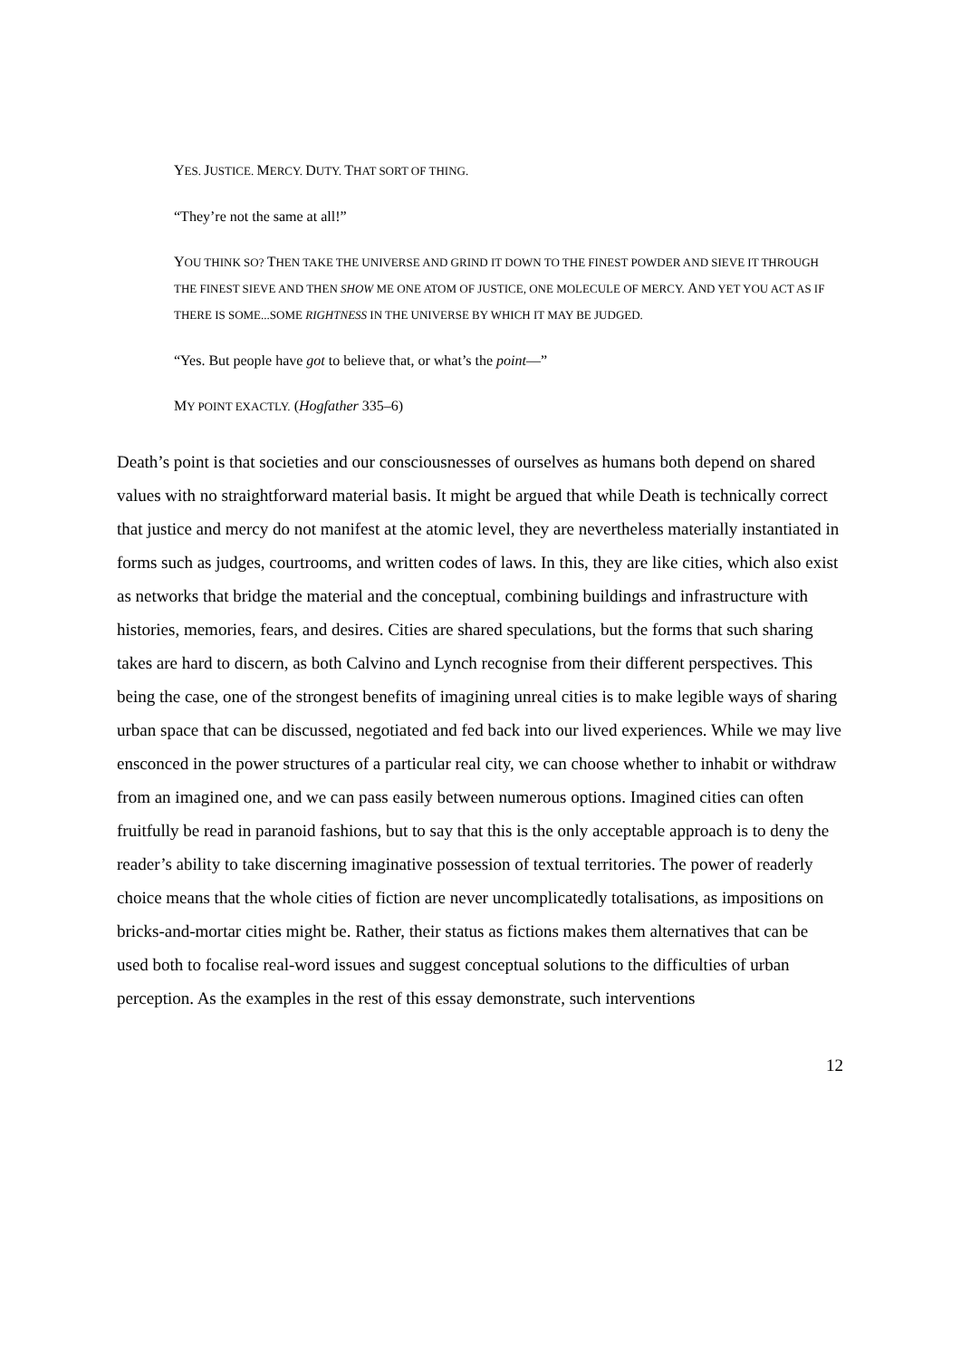YES. JUSTICE. MERCY. DUTY. THAT SORT OF THING.
“They’re not the same at all!”
YOU THINK SO? THEN TAKE THE UNIVERSE AND GRIND IT DOWN TO THE FINEST POWDER AND SIEVE IT THROUGH THE FINEST SIEVE AND THEN SHOW ME ONE ATOM OF JUSTICE, ONE MOLECULE OF MERCY. AND YET YOU ACT AS IF THERE IS SOME...SOME RIGHTNESS IN THE UNIVERSE BY WHICH IT MAY BE JUDGED.
“Yes. But people have got to believe that, or what’s the point—”
MY POINT EXACTLY. (Hogfather 335–6)
Death’s point is that societies and our consciousnesses of ourselves as humans both depend on shared values with no straightforward material basis. It might be argued that while Death is technically correct that justice and mercy do not manifest at the atomic level, they are nevertheless materially instantiated in forms such as judges, courtrooms, and written codes of laws. In this, they are like cities, which also exist as networks that bridge the material and the conceptual, combining buildings and infrastructure with histories, memories, fears, and desires. Cities are shared speculations, but the forms that such sharing takes are hard to discern, as both Calvino and Lynch recognise from their different perspectives. This being the case, one of the strongest benefits of imagining unreal cities is to make legible ways of sharing urban space that can be discussed, negotiated and fed back into our lived experiences. While we may live ensconced in the power structures of a particular real city, we can choose whether to inhabit or withdraw from an imagined one, and we can pass easily between numerous options. Imagined cities can often fruitfully be read in paranoid fashions, but to say that this is the only acceptable approach is to deny the reader’s ability to take discerning imaginative possession of textual territories. The power of readerly choice means that the whole cities of fiction are never uncomplicatedly totalisations, as impositions on bricks-and-mortar cities might be. Rather, their status as fictions makes them alternatives that can be used both to focalise real-word issues and suggest conceptual solutions to the difficulties of urban perception. As the examples in the rest of this essay demonstrate, such interventions
12